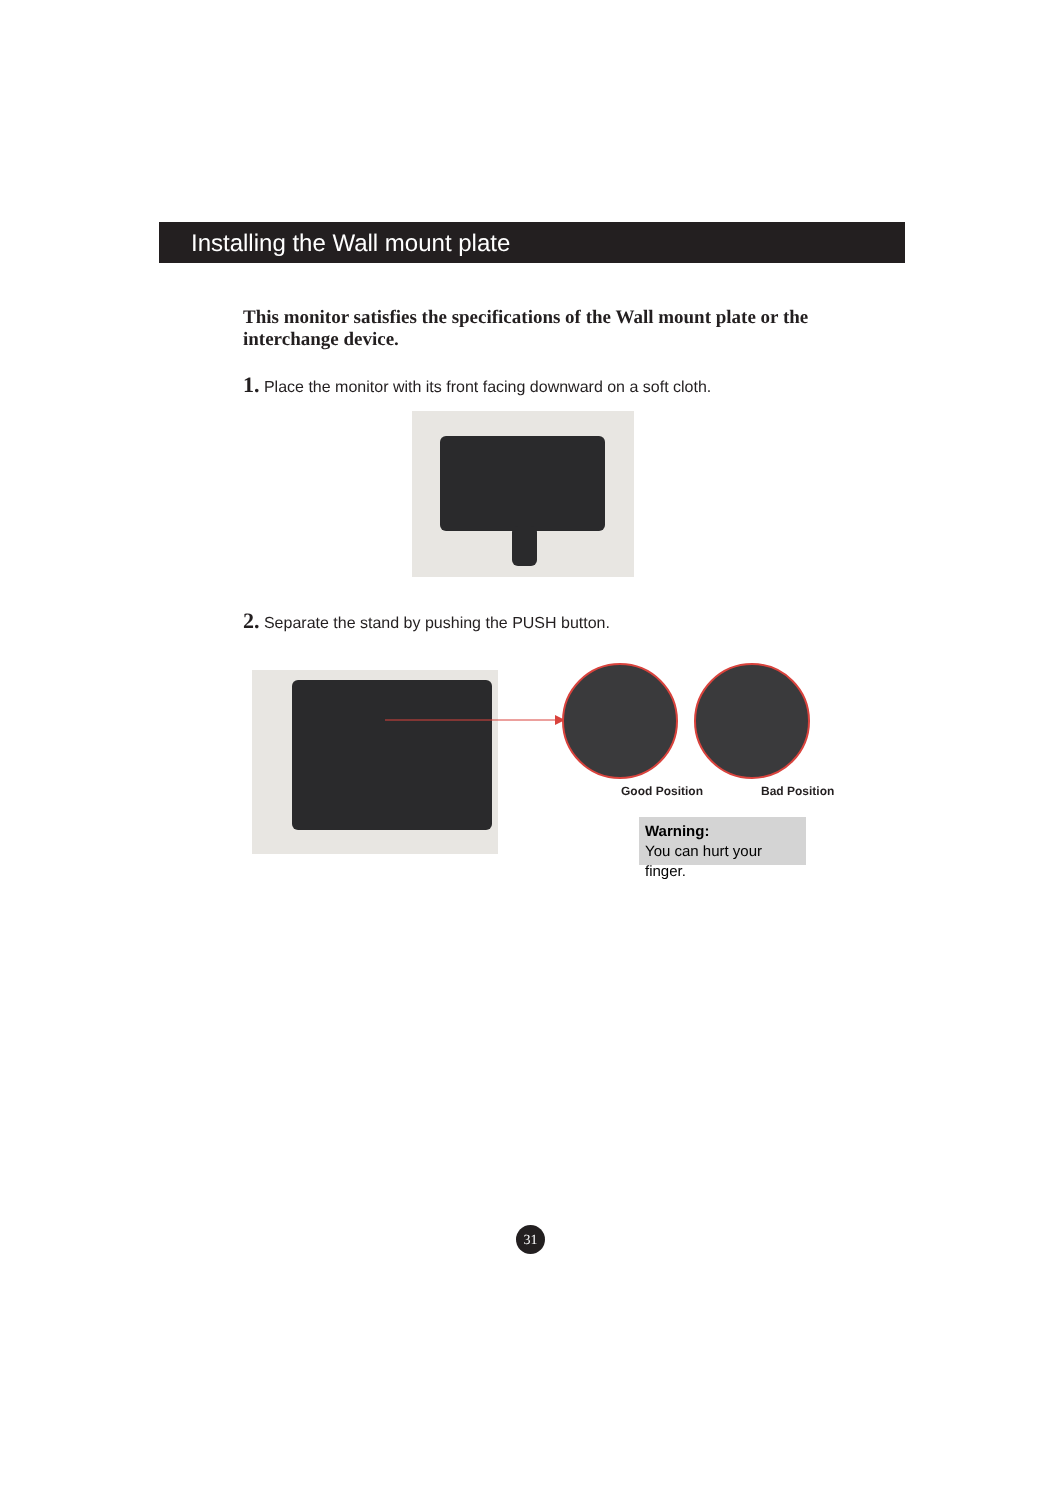Installing the Wall mount plate
This monitor satisfies the specifications of the Wall mount plate or the interchange device.
1. Place the monitor with its front facing downward on a soft cloth.
2. Separate the stand by pushing the PUSH button.
Good Position Bad Position
Warning:
You can hurt your finger.
31